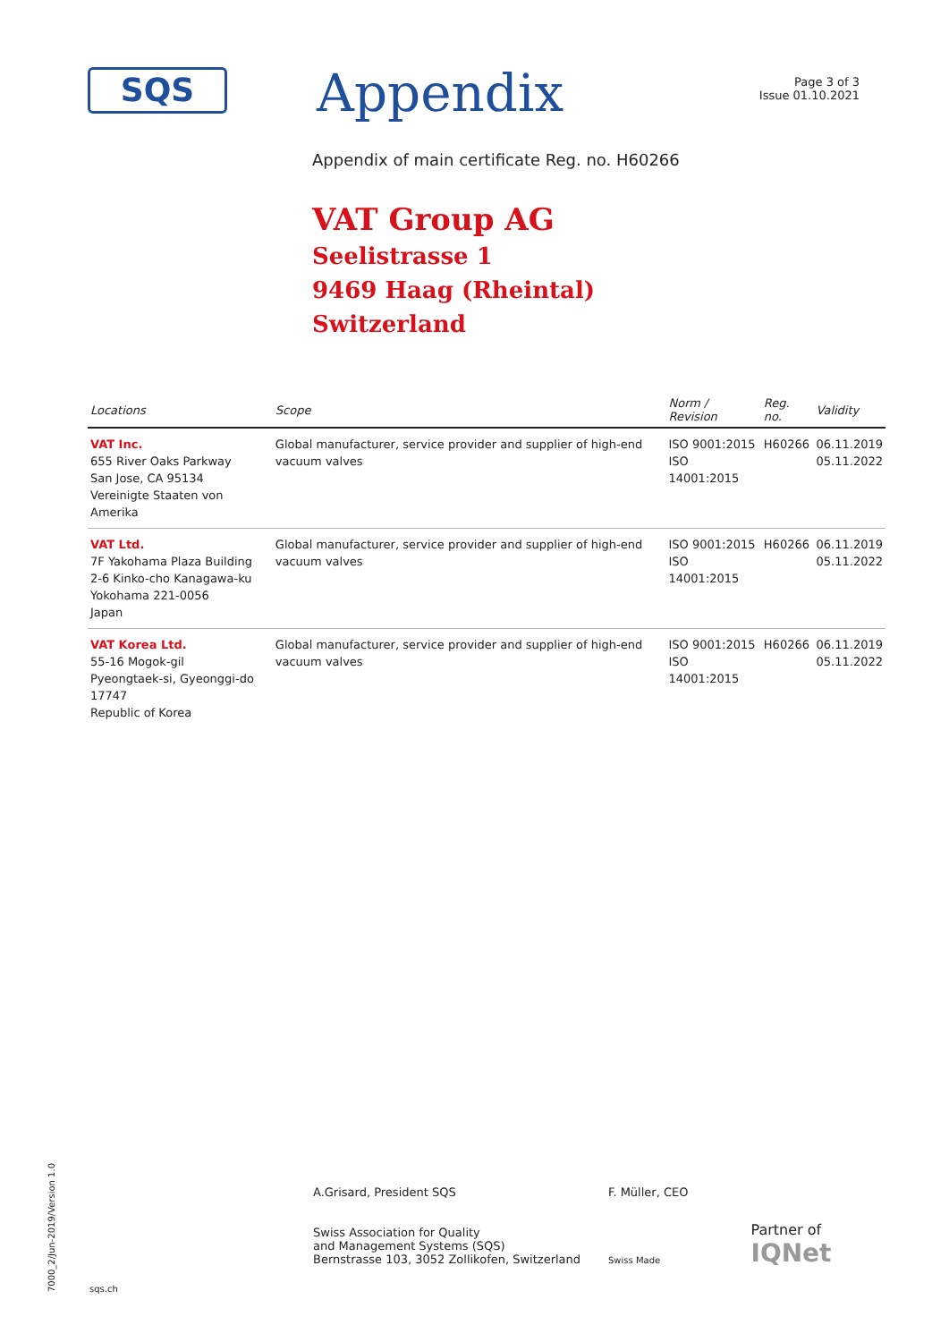7000_2/Jun-2019/Version 1.0
SQS
Appendix
Page 3 of 3
Issue 01.10.2021
Appendix of main certificate Reg. no. H60266
VAT Group AG
Seelistrasse 1
9469 Haag (Rheintal)
Switzerland
| Locations | Scope | Norm / Revision | Reg. no. | Validity |
| --- | --- | --- | --- | --- |
| VAT Inc. 655 River Oaks Parkway San Jose, CA 95134 Vereinigte Staaten von Amerika | Global manufacturer, service provider and supplier of high-end vacuum valves | ISO 9001:2015 ISO 14001:2015 | H60266 | 06.11.2019 05.11.2022 |
| VAT Ltd. 7F Yakohama Plaza Building 2-6 Kinko-cho Kanagawa-ku Yokohama 221-0056 Japan | Global manufacturer, service provider and supplier of high-end vacuum valves | ISO 9001:2015 ISO 14001:2015 | H60266 | 06.11.2019 05.11.2022 |
| VAT Korea Ltd. 55-16 Mogok-gil Pyeongtaek-si, Gyeonggi-do 17747 Republic of Korea | Global manufacturer, service provider and supplier of high-end vacuum valves | ISO 9001:2015 ISO 14001:2015 | H60266 | 06.11.2019 05.11.2022 |
sqs.ch
A.Grisard, President SQS
Swiss Association for Quality
and Management Systems (SQS)
Bernstrasse 103, 3052 Zollikofen, Switzerland
F. Müller, CEO
Swiss Made
Partner of
IQNet